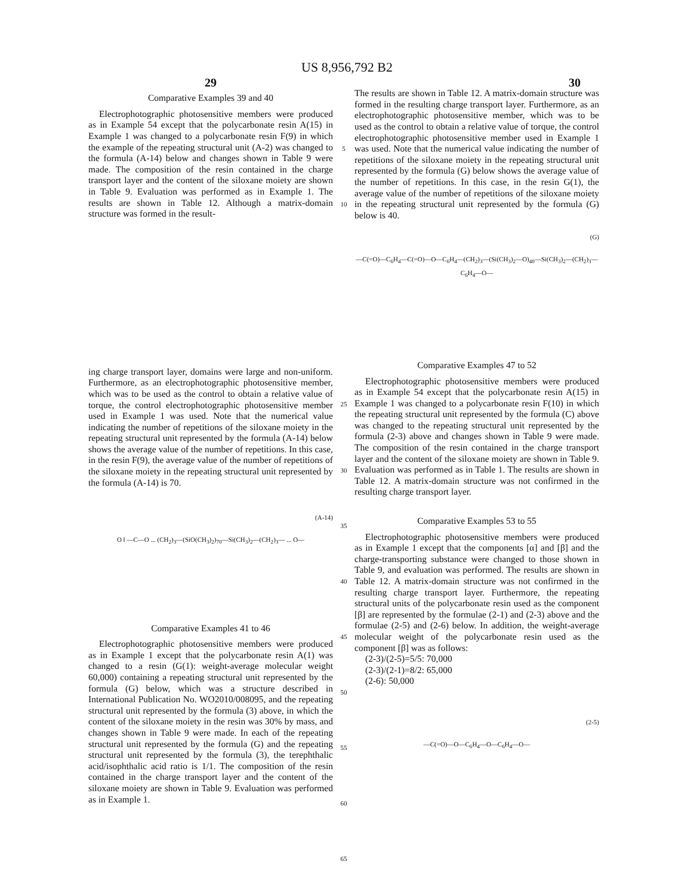US 8,956,792 B2
29 30
Comparative Examples 39 and 40
Electrophotographic photosensitive members were produced as in Example 54 except that the polycarbonate resin A(15) in Example 1 was changed to a polycarbonate resin F(9) in which the example of the repeating structural unit (A-2) was changed to the formula (A-14) below and changes shown in Table 9 were made. The composition of the resin contained in the charge transport layer and the content of the siloxane moiety are shown in Table 9. Evaluation was performed as in Example 1. The results are shown in Table 12. Although a matrix-domain structure was formed in the result-
ing charge transport layer, domains were large and non-uniform. Furthermore, as an electrophotographic photosensitive member, which was to be used as the control to obtain a relative value of torque, the control electrophotographic photosensitive member used in Example 1 was used. Note that the numerical value indicating the number of repetitions of the siloxane moiety in the repeating structural unit represented by the formula (A-14) below shows the average value of the number of repetitions. In this case, in the resin F(9), the average value of the number of repetitions of the siloxane moiety in the repeating structural unit represented by the formula (A-14) is 70.
(A-14)
O ‖ —C—O ... (CH<sub>2</sub>)<sub>3</sub>—(SiO(CH<sub>3</sub>)<sub>2</sub>)<sub>70</sub>—Si(CH<sub>3</sub>)<sub>2</sub>—(CH<sub>2</sub>)<sub>3</sub>— ... O—
Comparative Examples 41 to 46
Electrophotographic photosensitive members were produced as in Example 1 except that the polycarbonate resin A(1) was changed to a resin (G(1): weight-average molecular weight 60,000) containing a repeating structural unit represented by the formula (G) below, which was a structure described in International Publication No. WO2010/008095, and the repeating structural unit represented by the formula (3) above, in which the content of the siloxane moiety in the resin was 30% by mass, and changes shown in Table 9 were made. In each of the repeating structural unit represented by the formula (G) and the repeating structural unit represented by the formula (3), the terephthalic acid/isophthalic acid ratio is 1/1. The composition of the resin contained in the charge transport layer and the content of the siloxane moiety are shown in Table 9. Evaluation was performed as in Example 1.
5
10
25
30
35
40
45
50
55
60
65
The results are shown in Table 12. A matrix-domain structure was formed in the resulting charge transport layer. Furthermore, as an electrophotographic photosensitive member, which was to be used as the control to obtain a relative value of torque, the control electrophotographic photosensitive member used in Example 1 was used. Note that the numerical value indicating the number of repetitions of the siloxane moiety in the repeating structural unit represented by the formula (G) below shows the average value of the number of repetitions. In this case, in the resin G(1), the average value of the number of repetitions of the siloxane moiety in the repeating structural unit represented by the formula (G) below is 40.
(G)
—C(=O)—C<sub>6</sub>H<sub>4</sub>—C(=O)—O—C<sub>6</sub>H<sub>4</sub>—(CH<sub>2</sub>)<sub>3</sub>—(Si(CH<sub>3</sub>)<sub>2</sub>—O)<sub>40</sub>—Si(CH<sub>3</sub>)<sub>2</sub>—(CH<sub>2</sub>)<sub>3</sub>—C<sub>6</sub>H<sub>4</sub>—O—
Comparative Examples 47 to 52
Electrophotographic photosensitive members were produced as in Example 54 except that the polycarbonate resin A(15) in Example 1 was changed to a polycarbonate resin F(10) in which the repeating structural unit represented by the formula (C) above was changed to the repeating structural unit represented by the formula (2-3) above and changes shown in Table 9 were made. The composition of the resin contained in the charge transport layer and the content of the siloxane moiety are shown in Table 9. Evaluation was performed as in Table 1. The results are shown in Table 12. A matrix-domain structure was not confirmed in the resulting charge transport layer.
Comparative Examples 53 to 55
Electrophotographic photosensitive members were produced as in Example 1 except that the components [α] and [β] and the charge-transporting substance were changed to those shown in Table 9, and evaluation was performed. The results are shown in Table 12. A matrix-domain structure was not confirmed in the resulting charge transport layer. Furthermore, the repeating structural units of the polycarbonate resin used as the component [β] are represented by the formulae (2-1) and (2-3) above and the formulae (2-5) and (2-6) below. In addition, the weight-average molecular weight of the polycarbonate resin used as the component [β] was as follows:
(2-3)/(2-5)=5/5: 70,000
(2-3)/(2-1)=8/2: 65,000
(2-6): 50,000
(2-5)
—C(=O)—O—C<sub>6</sub>H<sub>4</sub>—O—C<sub>6</sub>H<sub>4</sub>—O—